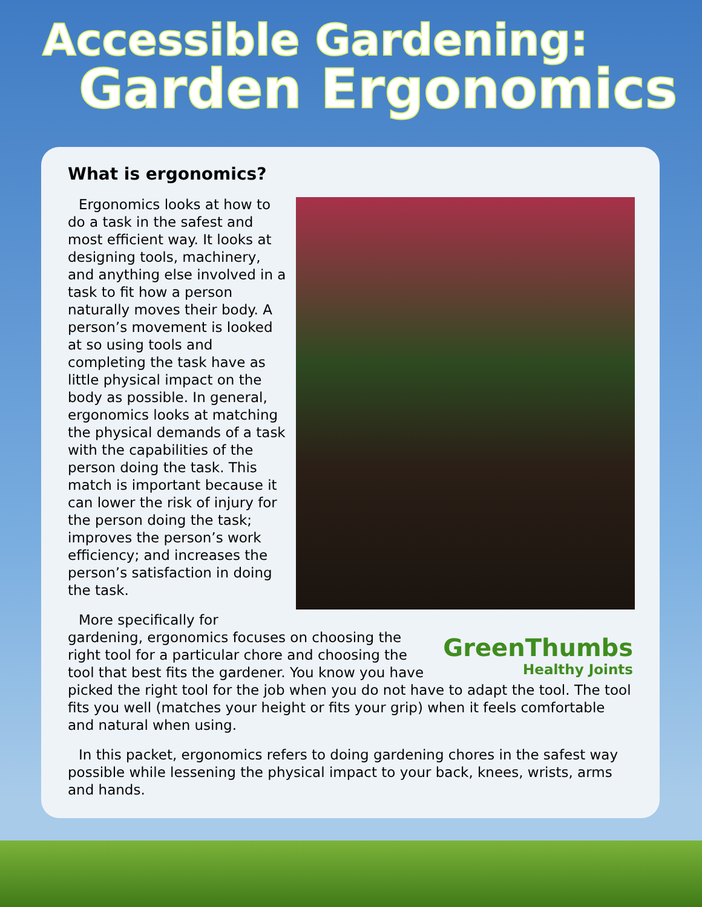Accessible Gardening:
Garden Ergonomics
What is ergonomics?
Ergonomics looks at how to do a task in the safest and most efficient way. It looks at designing tools, machinery, and anything else involved in a task to fit how a person naturally moves their body. A person’s movement is looked at so using tools and completing the task have as little physical impact on the body as possible. In general, ergonomics looks at matching the physical demands of a task with the capabilities of the person doing the task. This match is important because it can lower the risk of injury for the person doing the task; improves the person’s work efficiency; and increases the person’s satisfaction in doing the task.
GreenThumbs
Healthy Joints
More specifically for gardening, ergonomics focuses on choosing the right tool for a particular chore and choosing the tool that best fits the gardener. You know you have picked the right tool for the job when you do not have to adapt the tool. The tool fits you well (matches your height or fits your grip) when it feels comfortable and natural when using.
In this packet, ergonomics refers to doing gardening chores in the safest way possible while lessening the physical impact to your back, knees, wrists, arms and hands.